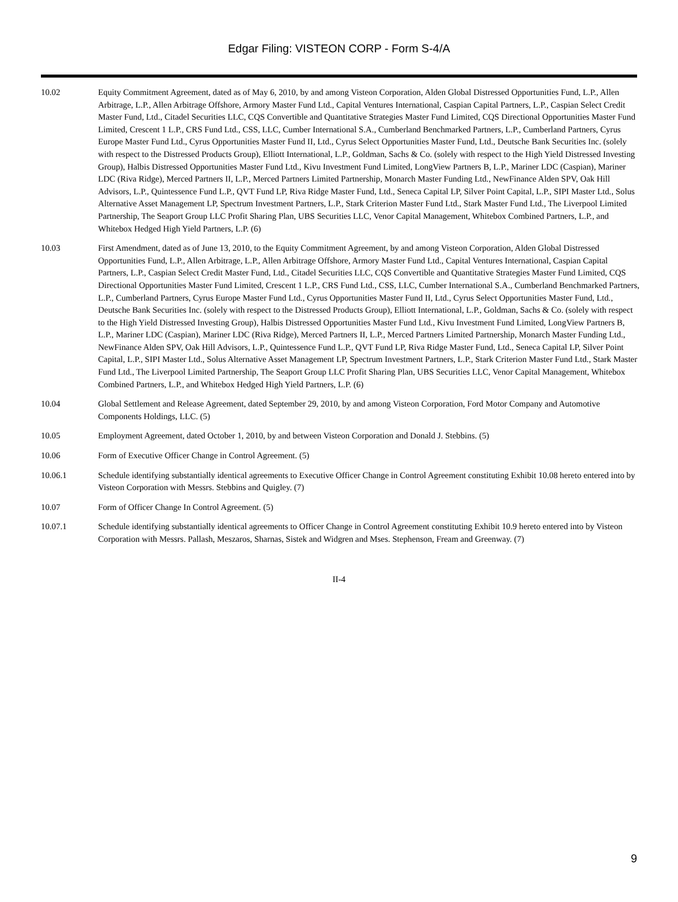Edgar Filing: VISTEON CORP - Form S-4/A
| 10.02 | Equity Commitment Agreement, dated as of May 6, 2010, by and among Visteon Corporation, Alden Global Distressed Opportunities Fund, L.P., Allen Arbitrage, L.P., Allen Arbitrage Offshore, Armory Master Fund Ltd., Capital Ventures International, Caspian Capital Partners, L.P., Caspian Select Credit Master Fund, Ltd., Citadel Securities LLC, CQS Convertible and Quantitative Strategies Master Fund Limited, CQS Directional Opportunities Master Fund Limited, Crescent 1 L.P., CRS Fund Ltd., CSS, LLC, Cumber International S.A., Cumberland Benchmarked Partners, L.P., Cumberland Partners, Cyrus Europe Master Fund Ltd., Cyrus Opportunities Master Fund II, Ltd., Cyrus Select Opportunities Master Fund, Ltd., Deutsche Bank Securities Inc. (solely with respect to the Distressed Products Group), Elliott International, L.P., Goldman, Sachs & Co. (solely with respect to the High Yield Distressed Investing Group), Halbis Distressed Opportunities Master Fund Ltd., Kivu Investment Fund Limited, LongView Partners B, L.P., Mariner LDC (Caspian), Mariner LDC (Riva Ridge), Merced Partners II, L.P., Merced Partners Limited Partnership, Monarch Master Funding Ltd., NewFinance Alden SPV, Oak Hill Advisors, L.P., Quintessence Fund L.P., QVT Fund LP, Riva Ridge Master Fund, Ltd., Seneca Capital LP, Silver Point Capital, L.P., SIPI Master Ltd., Solus Alternative Asset Management LP, Spectrum Investment Partners, L.P., Stark Criterion Master Fund Ltd., Stark Master Fund Ltd., The Liverpool Limited Partnership, The Seaport Group LLC Profit Sharing Plan, UBS Securities LLC, Venor Capital Management, Whitebox Combined Partners, L.P., and Whitebox Hedged High Yield Partners, L.P. (6) |
| 10.03 | First Amendment, dated as of June 13, 2010, to the Equity Commitment Agreement, by and among Visteon Corporation, Alden Global Distressed Opportunities Fund, L.P., Allen Arbitrage, L.P., Allen Arbitrage Offshore, Armory Master Fund Ltd., Capital Ventures International, Caspian Capital Partners, L.P., Caspian Select Credit Master Fund, Ltd., Citadel Securities LLC, CQS Convertible and Quantitative Strategies Master Fund Limited, CQS Directional Opportunities Master Fund Limited, Crescent 1 L.P., CRS Fund Ltd., CSS, LLC, Cumber International S.A., Cumberland Benchmarked Partners, L.P., Cumberland Partners, Cyrus Europe Master Fund Ltd., Cyrus Opportunities Master Fund II, Ltd., Cyrus Select Opportunities Master Fund, Ltd., Deutsche Bank Securities Inc. (solely with respect to the Distressed Products Group), Elliott International, L.P., Goldman, Sachs & Co. (solely with respect to the High Yield Distressed Investing Group), Halbis Distressed Opportunities Master Fund Ltd., Kivu Investment Fund Limited, LongView Partners B, L.P., Mariner LDC (Caspian), Mariner LDC (Riva Ridge), Merced Partners II, L.P., Merced Partners Limited Partnership, Monarch Master Funding Ltd., NewFinance Alden SPV, Oak Hill Advisors, L.P., Quintessence Fund L.P., QVT Fund LP, Riva Ridge Master Fund, Ltd., Seneca Capital LP, Silver Point Capital, L.P., SIPI Master Ltd., Solus Alternative Asset Management LP, Spectrum Investment Partners, L.P., Stark Criterion Master Fund Ltd., Stark Master Fund Ltd., The Liverpool Limited Partnership, The Seaport Group LLC Profit Sharing Plan, UBS Securities LLC, Venor Capital Management, Whitebox Combined Partners, L.P., and Whitebox Hedged High Yield Partners, L.P. (6) |
| 10.04 | Global Settlement and Release Agreement, dated September 29, 2010, by and among Visteon Corporation, Ford Motor Company and Automotive Components Holdings, LLC. (5) |
| 10.05 | Employment Agreement, dated October 1, 2010, by and between Visteon Corporation and Donald J. Stebbins. (5) |
| 10.06 | Form of Executive Officer Change in Control Agreement. (5) |
| 10.06.1 | Schedule identifying substantially identical agreements to Executive Officer Change in Control Agreement constituting Exhibit 10.08 hereto entered into by Visteon Corporation with Messrs. Stebbins and Quigley. (7) |
| 10.07 | Form of Officer Change In Control Agreement. (5) |
| 10.07.1 | Schedule identifying substantially identical agreements to Officer Change in Control Agreement constituting Exhibit 10.9 hereto entered into by Visteon Corporation with Messrs. Pallash, Meszaros, Sharnas, Sistek and Widgren and Mses. Stephenson, Fream and Greenway. (7) |
II-4
9